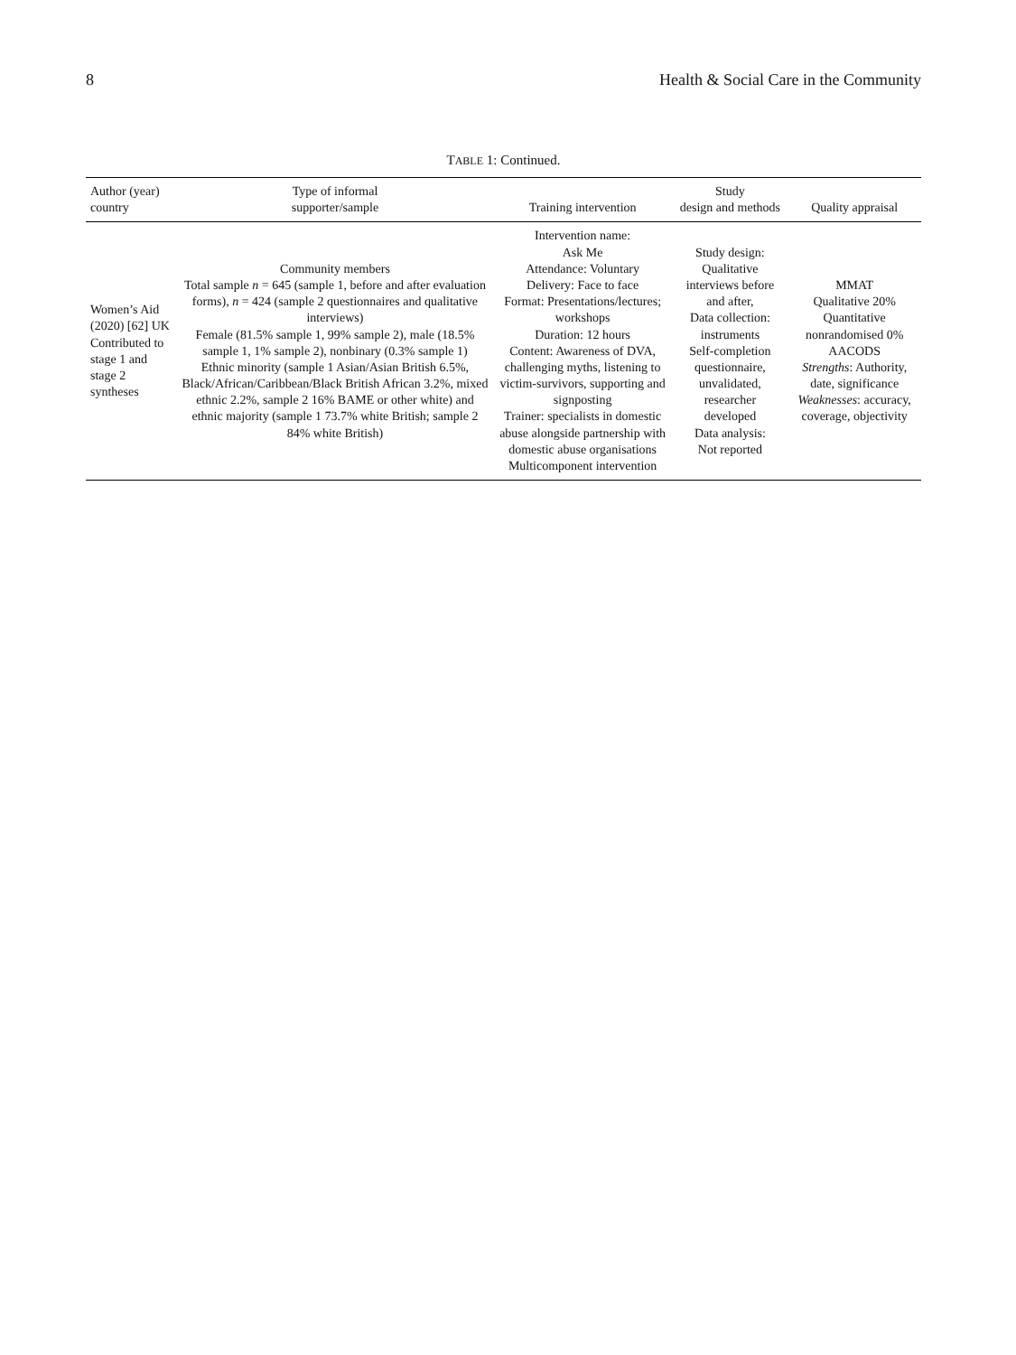8 Health & Social Care in the Community
TABLE 1: Continued.
| Author (year) country | Type of informal supporter/sample | Training intervention | Study design and methods | Quality appraisal |
| --- | --- | --- | --- | --- |
| Women’s Aid (2020) [62] UK Contributed to stage 1 and stage 2 syntheses | Community members Total sample n = 645 (sample 1, before and after evaluation forms), n = 424 (sample 2 questionnaires and qualitative interviews) Female (81.5% sample 1, 99% sample 2), male (18.5% sample 1, 1% sample 2), nonbinary (0.3% sample 1) Ethnic minority (sample 1 Asian/Asian British 6.5%, Black/African/Caribbean/Black British African 3.2%, mixed ethnic 2.2%, sample 2 16% BAME or other white) and ethnic majority (sample 1 73.7% white British; sample 2 84% white British) | Intervention name: Ask Me Attendance: Voluntary Delivery: Face to face Format: Presentations/lectures; workshops Duration: 12 hours Content: Awareness of DVA, challenging myths, listening to victim-survivors, supporting and signposting Trainer: specialists in domestic abuse alongside partnership with domestic abuse organisations Multicomponent intervention | Study design: Qualitative interviews before and after, Data collection: instruments Self-completion questionnaire, unvalidated, researcher developed Data analysis: Not reported | MMAT Qualitative 20% Quantitative nonrandomised 0% AACODS Strengths : Authority, date, significance Weaknesses : accuracy, coverage, objectivity |